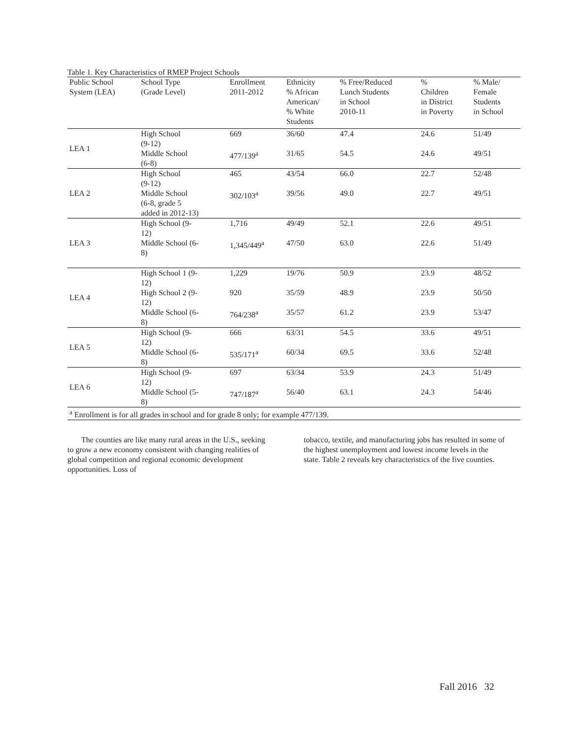Table 1. Key Characteristics of RMEP Project Schools
| Public School System (LEA) | School Type (Grade Level) | Enrollment 2011-2012 | Ethnicity % African American/ % White Students | % Free/Reduced Lunch Students in School 2010-11 | % Children in District in Poverty | % Male/ Female Students in School |
| --- | --- | --- | --- | --- | --- | --- |
| LEA 1 | High School (9-12) | 669 | 36/60 | 47.4 | 24.6 | 51/49 |
| | Middle School (6-8) | 477/139<sup>a</sup> | 31/65 | 54.5 | 24.6 | 49/51 |
| LEA 2 | High School (9-12) | 465 | 43/54 | 66.0 | 22.7 | 52/48 |
| | Middle School (6-8, grade 5 added in 2012-13) | 302/103<sup>a</sup> | 39/56 | 49.0 | 22.7 | 49/51 |
| LEA 3 | High School (9- 12) | 1,716 | 49/49 | 52.1 | 22.6 | 49/51 |
| | Middle School (6- 8) | 1,345/449<sup>a</sup> | 47/50 | 63.0 | 22.6 | 51/49 |
| LEA 4 | High School 1 (9- 12) | 1,229 | 19/76 | 50.9 | 23.9 | 48/52 |
| | High School 2 (9- 12) | 920 | 35/59 | 48.9 | 23.9 | 50/50 |
| | Middle School (6- 8) | 764/238<sup>a</sup> | 35/57 | 61.2 | 23.9 | 53/47 |
| LEA 5 | High School (9- 12) | 666 | 63/31 | 54.5 | 33.6 | 49/51 |
| | Middle School (6- 8) | 535/171<sup>a</sup> | 60/34 | 69.5 | 33.6 | 52/48 |
| LEA 6 | High School (9- 12) | 697 | 63/34 | 53.9 | 24.3 | 51/49 |
| | Middle School (5- 8) | 747/187<sup>a</sup> | 56/40 | 63.1 | 24.3 | 54/46 |
| <sup>a</sup> Enrollment is for all grades in school and for grade 8 only; for example 477/139. | | | | | | |
The counties are like many rural areas in the U.S., seeking to grow a new economy consistent with changing realities of global competition and regional economic development opportunities. Loss of
tobacco, textile, and manufacturing jobs has resulted in some of the highest unemployment and lowest income levels in the state. Table 2 reveals key characteristics of the five counties.
Fall 2016 32